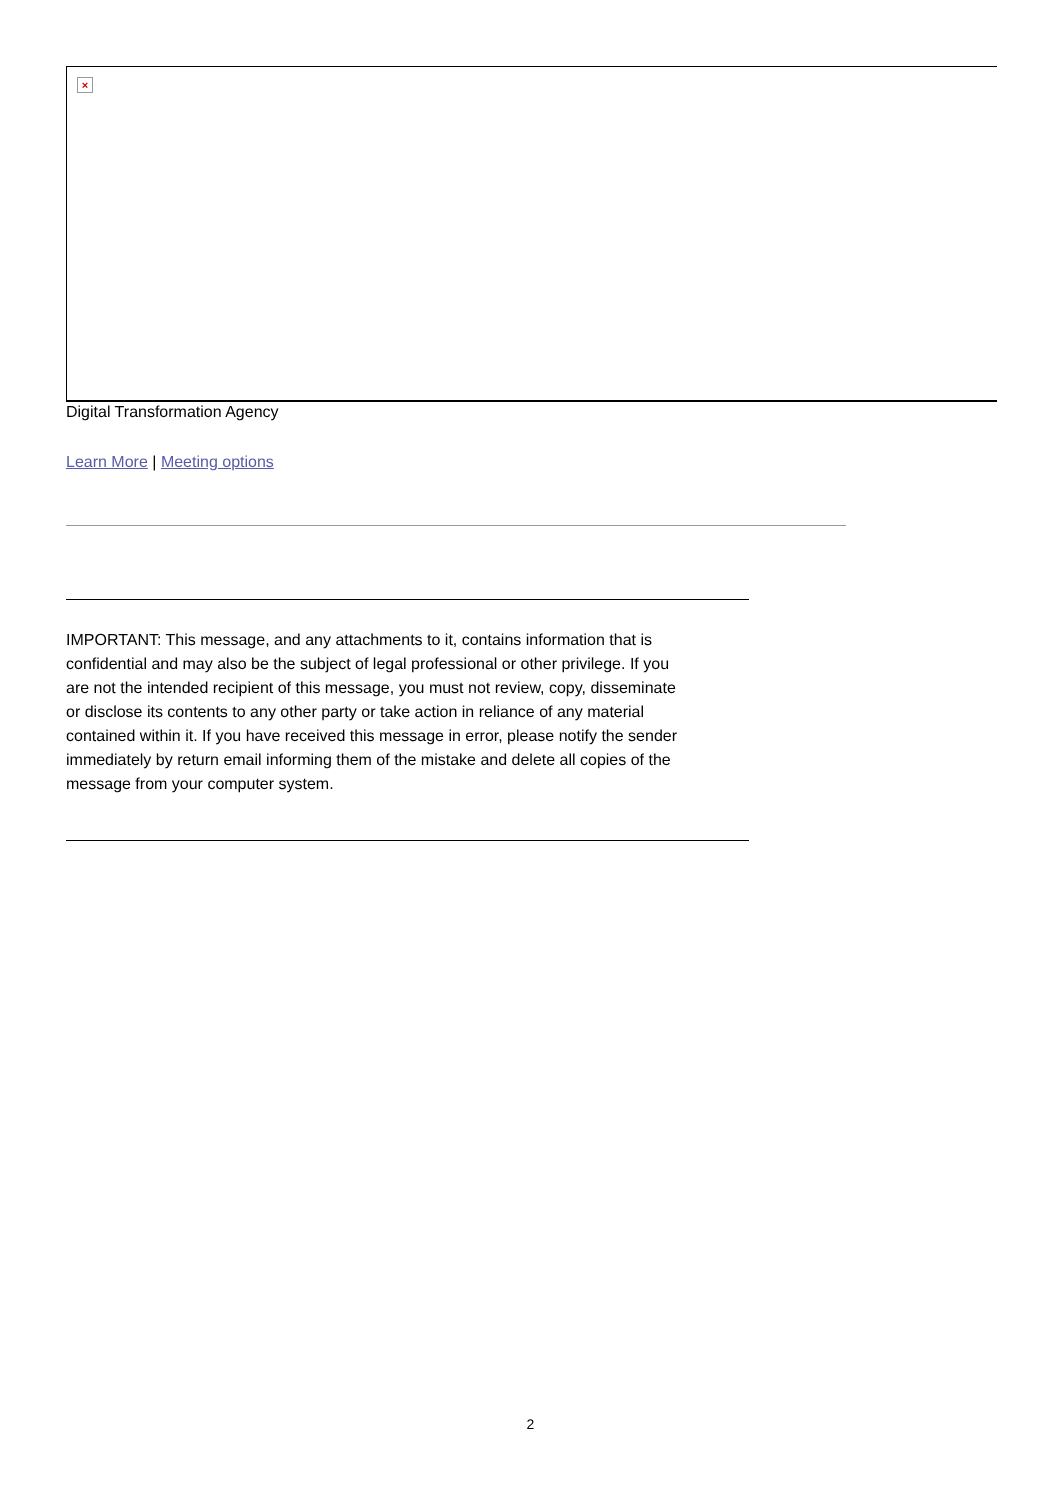×
Digital Transformation Agency
Learn More | Meeting options
IMPORTANT: This message, and any attachments to it, contains information that is confidential and may also be the subject of legal professional or other privilege. If you are not the intended recipient of this message, you must not review, copy, disseminate or disclose its contents to any other party or take action in reliance of any material contained within it. If you have received this message in error, please notify the sender immediately by return email informing them of the mistake and delete all copies of the message from your computer system.
2